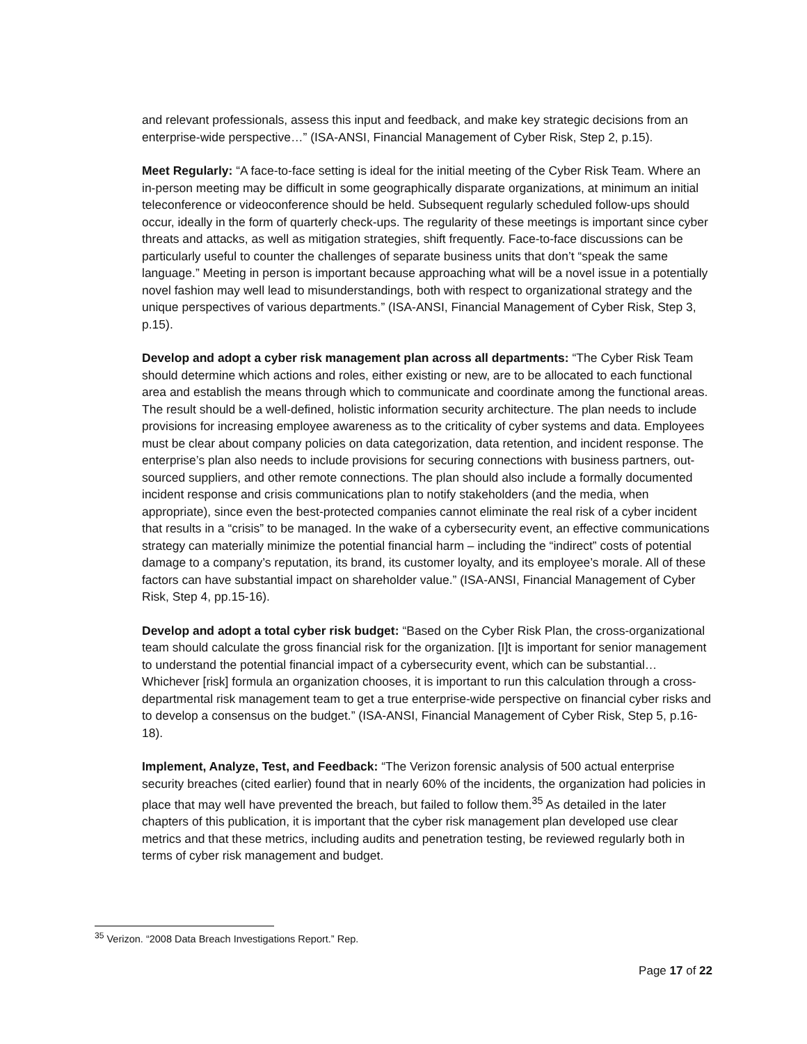and relevant professionals, assess this input and feedback, and make key strategic decisions from an enterprise-wide perspective…” (ISA-ANSI, Financial Management of Cyber Risk, Step 2, p.15).
Meet Regularly: “A face-to-face setting is ideal for the initial meeting of the Cyber Risk Team. Where an in-person meeting may be difficult in some geographically disparate organizations, at minimum an initial teleconference or videoconference should be held. Subsequent regularly scheduled follow-ups should occur, ideally in the form of quarterly check-ups. The regularity of these meetings is important since cyber threats and attacks, as well as mitigation strategies, shift frequently. Face-to-face discussions can be particularly useful to counter the challenges of separate business units that don’t “speak the same language.” Meeting in person is important because approaching what will be a novel issue in a potentially novel fashion may well lead to misunderstandings, both with respect to organizational strategy and the unique perspectives of various departments.” (ISA-ANSI, Financial Management of Cyber Risk, Step 3, p.15).
Develop and adopt a cyber risk management plan across all departments: “The Cyber Risk Team should determine which actions and roles, either existing or new, are to be allocated to each functional area and establish the means through which to communicate and coordinate among the functional areas. The result should be a well-defined, holistic information security architecture. The plan needs to include provisions for increasing employee awareness as to the criticality of cyber systems and data. Employees must be clear about company policies on data categorization, data retention, and incident response. The enterprise’s plan also needs to include provisions for securing connections with business partners, out-sourced suppliers, and other remote connections. The plan should also include a formally documented incident response and crisis communications plan to notify stakeholders (and the media, when appropriate), since even the best-protected companies cannot eliminate the real risk of a cyber incident that results in a “crisis” to be managed. In the wake of a cybersecurity event, an effective communications strategy can materially minimize the potential financial harm – including the “indirect” costs of potential damage to a company’s reputation, its brand, its customer loyalty, and its employee’s morale. All of these factors can have substantial impact on shareholder value.” (ISA-ANSI, Financial Management of Cyber Risk, Step 4, pp.15-16).
Develop and adopt a total cyber risk budget: “Based on the Cyber Risk Plan, the cross-organizational team should calculate the gross financial risk for the organization. [I]t is important for senior management to understand the potential financial impact of a cybersecurity event, which can be substantial…Whichever [risk] formula an organization chooses, it is important to run this calculation through a cross-departmental risk management team to get a true enterprise-wide perspective on financial cyber risks and to develop a consensus on the budget.” (ISA-ANSI, Financial Management of Cyber Risk, Step 5, p.16-18).
Implement, Analyze, Test, and Feedback: “The Verizon forensic analysis of 500 actual enterprise security breaches (cited earlier) found that in nearly 60% of the incidents, the organization had policies in place that may well have prevented the breach, but failed to follow them.<sup>35</sup> As detailed in the later chapters of this publication, it is important that the cyber risk management plan developed use clear metrics and that these metrics, including audits and penetration testing, be reviewed regularly both in terms of cyber risk management and budget.
<sup>35</sup> Verizon. “2008 Data Breach Investigations Report.” Rep.
Page 17 of 22